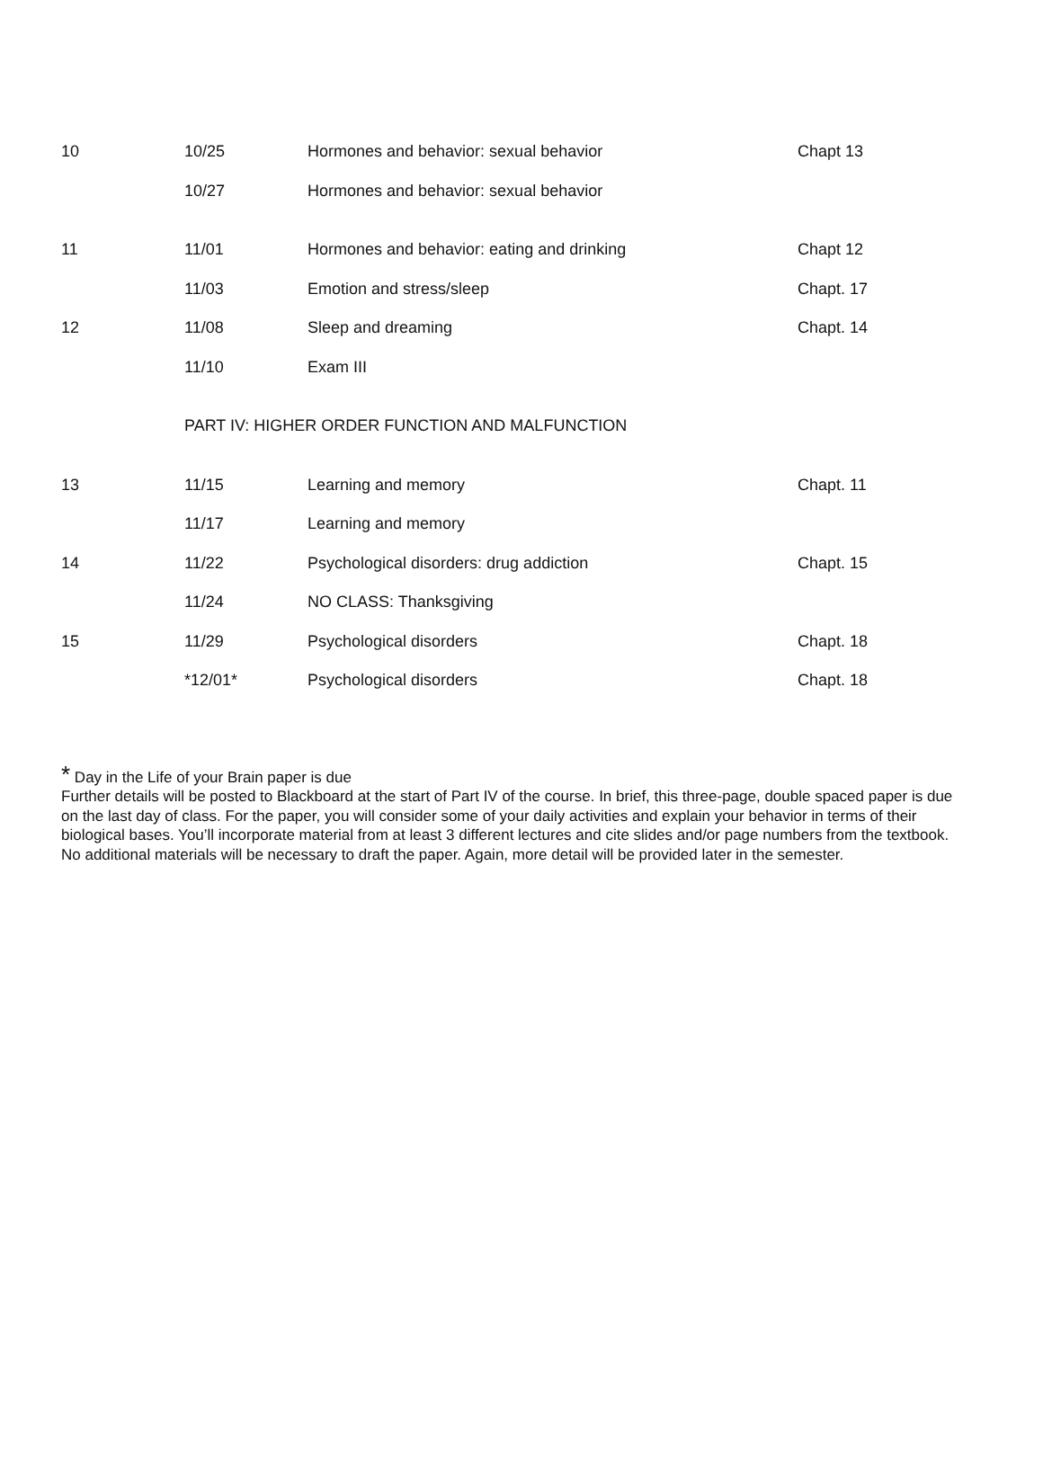| 10 | 10/25 | Hormones and behavior: sexual behavior | Chapt 13 |
| | 10/27 | Hormones and behavior: sexual behavior | |
| 11 | 11/01 | Hormones and behavior: eating and drinking | Chapt 12 |
| | 11/03 | Emotion and stress/sleep | Chapt. 17 |
| 12 | 11/08 | Sleep and dreaming | Chapt. 14 |
| | 11/10 | Exam III | |
| | PART IV: HIGHER ORDER FUNCTION AND MALFUNCTION | | |
| 13 | 11/15 | Learning and memory | Chapt. 11 |
| | 11/17 | Learning and memory | |
| 14 | 11/22 | Psychological disorders: drug addiction | Chapt. 15 |
| | 11/24 | NO CLASS: Thanksgiving | |
| 15 | 11/29 | Psychological disorders | Chapt. 18 |
| | *12/01* | Psychological disorders | Chapt. 18 |
* Day in the Life of your Brain paper is due
Further details will be posted to Blackboard at the start of Part IV of the course. In brief, this three-page, double spaced paper is due on the last day of class. For the paper, you will consider some of your daily activities and explain your behavior in terms of their biological bases. You’ll incorporate material from at least 3 different lectures and cite slides and/or page numbers from the textbook. No additional materials will be necessary to draft the paper. Again, more detail will be provided later in the semester.